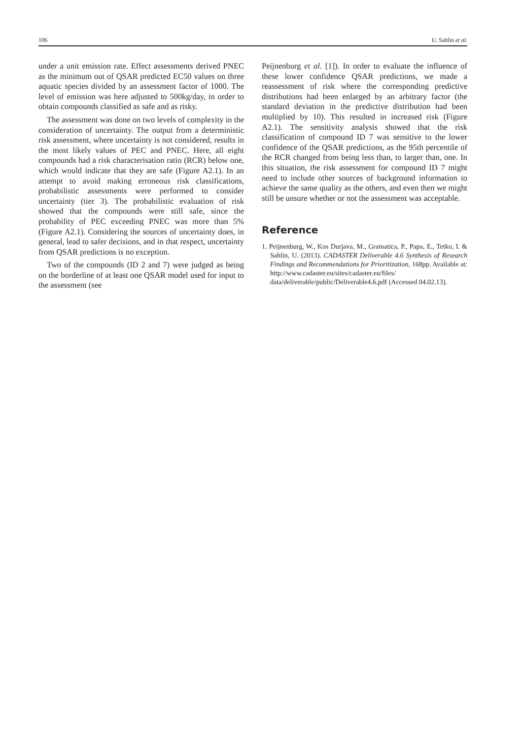106 U. Sahlin et al.
under a unit emission rate. Effect assessments derived PNEC as the minimum out of QSAR predicted EC50 values on three aquatic species divided by an assessment factor of 1000. The level of emission was here adjusted to 500kg/day, in order to obtain compounds classified as safe and as risky.
The assessment was done on two levels of complexity in the consideration of uncertainty. The output from a deterministic risk assessment, where uncertainty is not considered, results in the most likely values of PEC and PNEC. Here, all eight compounds had a risk characterisation ratio (RCR) below one, which would indicate that they are safe (Figure A2.1). In an attempt to avoid making erroneous risk classifications, probabilistic assessments were performed to consider uncertainty (tier 3). The probabilistic evaluation of risk showed that the compounds were still safe, since the probability of PEC exceeding PNEC was more than 5% (Figure A2.1). Considering the sources of uncertainty does, in general, lead to safer decisions, and in that respect, uncertainty from QSAR predictions is no exception.
Two of the compounds (ID 2 and 7) were judged as being on the borderline of at least one QSAR model used for input to the assessment (see
Peijnenburg et al. [1]). In order to evaluate the influence of these lower confidence QSAR predictions, we made a reassessment of risk where the corresponding predictive distributions had been enlarged by an arbitrary factor (the standard deviation in the predictive distribution had been multiplied by 10). This resulted in increased risk (Figure A2.1). The sensitivity analysis showed that the risk classification of compound ID 7 was sensitive to the lower confidence of the QSAR predictions, as the 95th percentile of the RCR changed from being less than, to larger than, one. In this situation, the risk assessment for compound ID 7 might need to include other sources of background information to achieve the same quality as the others, and even then we might still be unsure whether or not the assessment was acceptable.
Reference
1. Peijnenburg, W., Kos Durjava, M., Gramatica, P., Papa, E., Tetko, I. & Sahlin, U. (2013). CADASTER Deliverable 4.6 Synthesis of Research Findings and Recommendations for Prioritization, 168pp. Available at: http://www.cadaster.eu/sites/cadaster.eu/files/ data/deliverable/public/Deliverable4.6.pdf (Accessed 04.02.13).